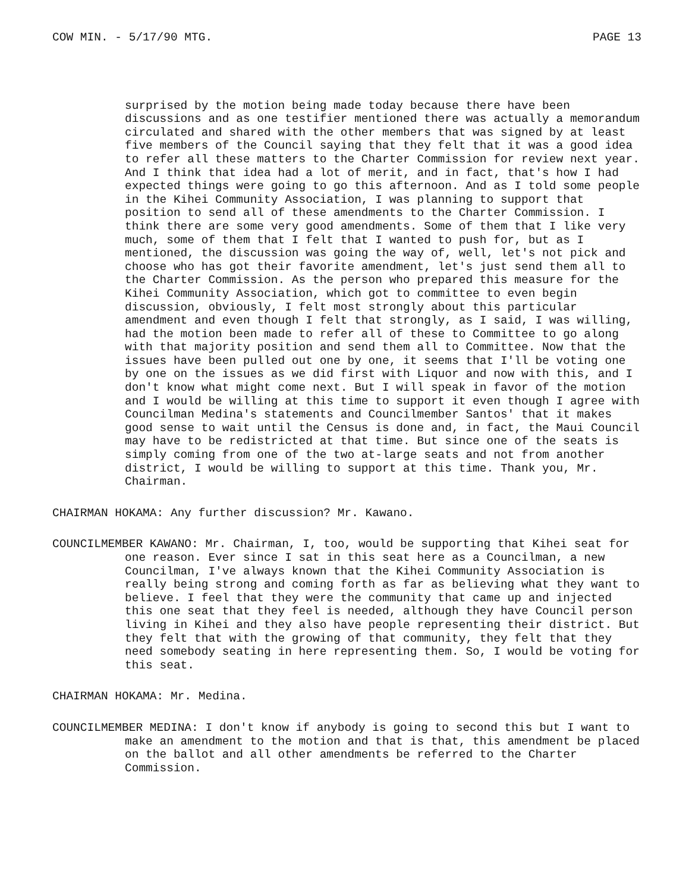COW MIN. - 5/17/90 MTG. PAGE 13
surprised by the motion being made today because there have been discussions and as one testifier mentioned there was actually a memorandum circulated and shared with the other members that was signed by at least five members of the Council saying that they felt that it was a good idea to refer all these matters to the Charter Commission for review next year. And I think that idea had a lot of merit, and in fact, that's how I had expected things were going to go this afternoon. And as I told some people in the Kihei Community Association, I was planning to support that position to send all of these amendments to the Charter Commission. I think there are some very good amendments. Some of them that I like very much, some of them that I felt that I wanted to push for, but as I mentioned, the discussion was going the way of, well, let's not pick and choose who has got their favorite amendment, let's just send them all to the Charter Commission. As the person who prepared this measure for the Kihei Community Association, which got to committee to even begin discussion, obviously, I felt most strongly about this particular amendment and even though I felt that strongly, as I said, I was willing, had the motion been made to refer all of these to Committee to go along with that majority position and send them all to Committee. Now that the issues have been pulled out one by one, it seems that I'll be voting one by one on the issues as we did first with Liquor and now with this, and I don't know what might come next. But I will speak in favor of the motion and I would be willing at this time to support it even though I agree with Councilman Medina's statements and Councilmember Santos' that it makes good sense to wait until the Census is done and, in fact, the Maui Council may have to be redistricted at that time. But since one of the seats is simply coming from one of the two at-large seats and not from another district, I would be willing to support at this time. Thank you, Mr. Chairman.
CHAIRMAN HOKAMA: Any further discussion? Mr. Kawano.
COUNCILMEMBER KAWANO: Mr. Chairman, I, too, would be supporting that Kihei seat for one reason. Ever since I sat in this seat here as a Councilman, a new Councilman, I've always known that the Kihei Community Association is really being strong and coming forth as far as believing what they want to believe. I feel that they were the community that came up and injected this one seat that they feel is needed, although they have Council person living in Kihei and they also have people representing their district. But they felt that with the growing of that community, they felt that they need somebody seating in here representing them. So, I would be voting for this seat.
CHAIRMAN HOKAMA: Mr. Medina.
COUNCILMEMBER MEDINA: I don't know if anybody is going to second this but I want to make an amendment to the motion and that is that, this amendment be placed on the ballot and all other amendments be referred to the Charter Commission.